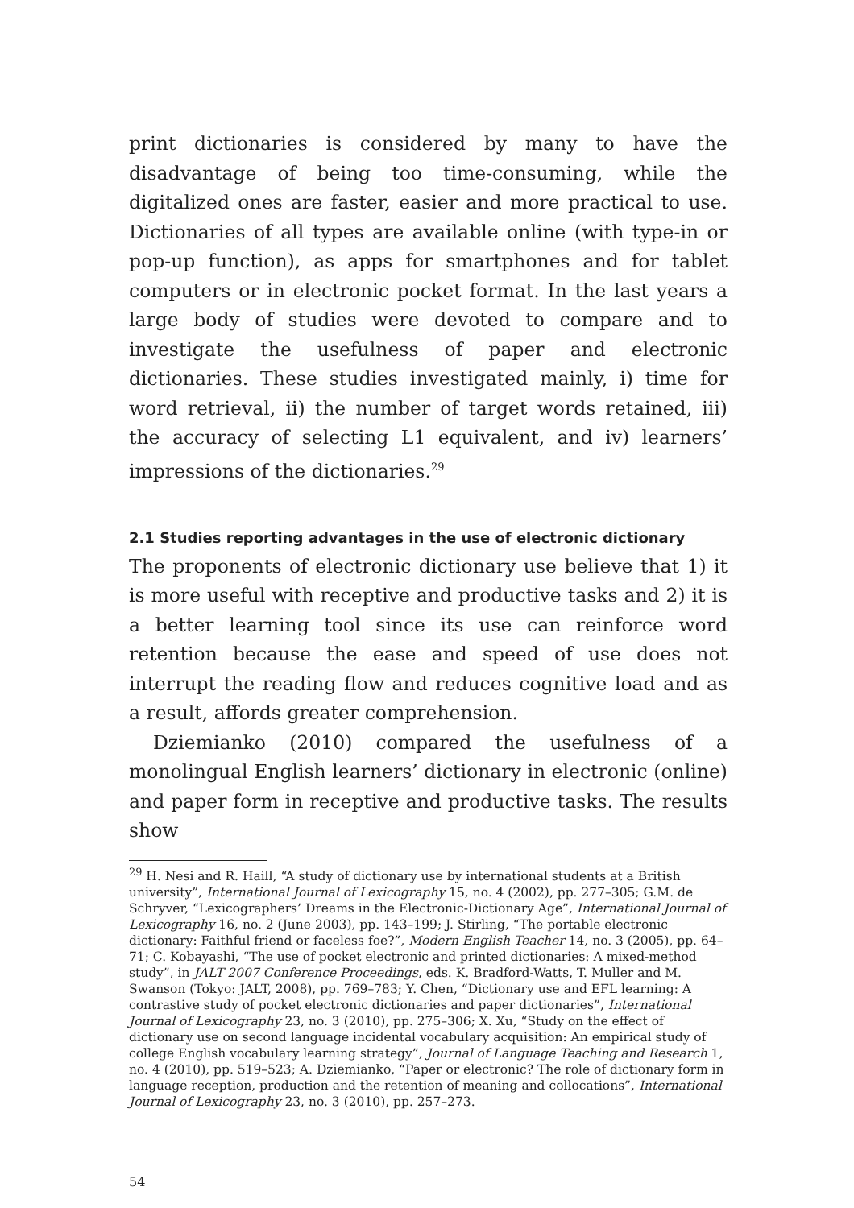print dictionaries is considered by many to have the disadvantage of being too time-consuming, while the digitalized ones are faster, easier and more practical to use. Dictionaries of all types are available online (with type-in or pop-up function), as apps for smartphones and for tablet computers or in electronic pocket format. In the last years a large body of studies were devoted to compare and to investigate the usefulness of paper and electronic dictionaries. These studies investigated mainly, i) time for word retrieval, ii) the number of target words retained, iii) the accuracy of selecting L1 equivalent, and iv) learners’ impressions of the dictionaries.<sup>29</sup>
2.1 Studies reporting advantages in the use of electronic dictionary
The proponents of electronic dictionary use believe that 1) it is more useful with receptive and productive tasks and 2) it is a better learning tool since its use can reinforce word retention because the ease and speed of use does not interrupt the reading flow and reduces cognitive load and as a result, affords greater comprehension.
Dziemianko (2010) compared the usefulness of a monolingual English learners’ dictionary in electronic (online) and paper form in receptive and productive tasks. The results show
<sup>29</sup> H. Nesi and R. Haill, “A study of dictionary use by international students at a British university”, International Journal of Lexicography 15, no. 4 (2002), pp. 277–305; G.M. de Schryver, “Lexicographers’ Dreams in the Electronic-Dictionary Age”, International Journal of Lexicography 16, no. 2 (June 2003), pp. 143–199; J. Stirling, “The portable electronic dictionary: Faithful friend or faceless foe?”, Modern English Teacher 14, no. 3 (2005), pp. 64–71; C. Kobayashi, “The use of pocket electronic and printed dictionaries: A mixed-method study”, in JALT 2007 Conference Proceedings, eds. K. Bradford-Watts, T. Muller and M. Swanson (Tokyo: JALT, 2008), pp. 769–783; Y. Chen, “Dictionary use and EFL learning: A contrastive study of pocket electronic dictionaries and paper dictionaries”, International Journal of Lexicography 23, no. 3 (2010), pp. 275–306; X. Xu, “Study on the effect of dictionary use on second language incidental vocabulary acquisition: An empirical study of college English vocabulary learning strategy”, Journal of Language Teaching and Research 1, no. 4 (2010), pp. 519–523; A. Dziemianko, “Paper or electronic? The role of dictionary form in language reception, production and the retention of meaning and collocations”, International Journal of Lexicography 23, no. 3 (2010), pp. 257–273.
54